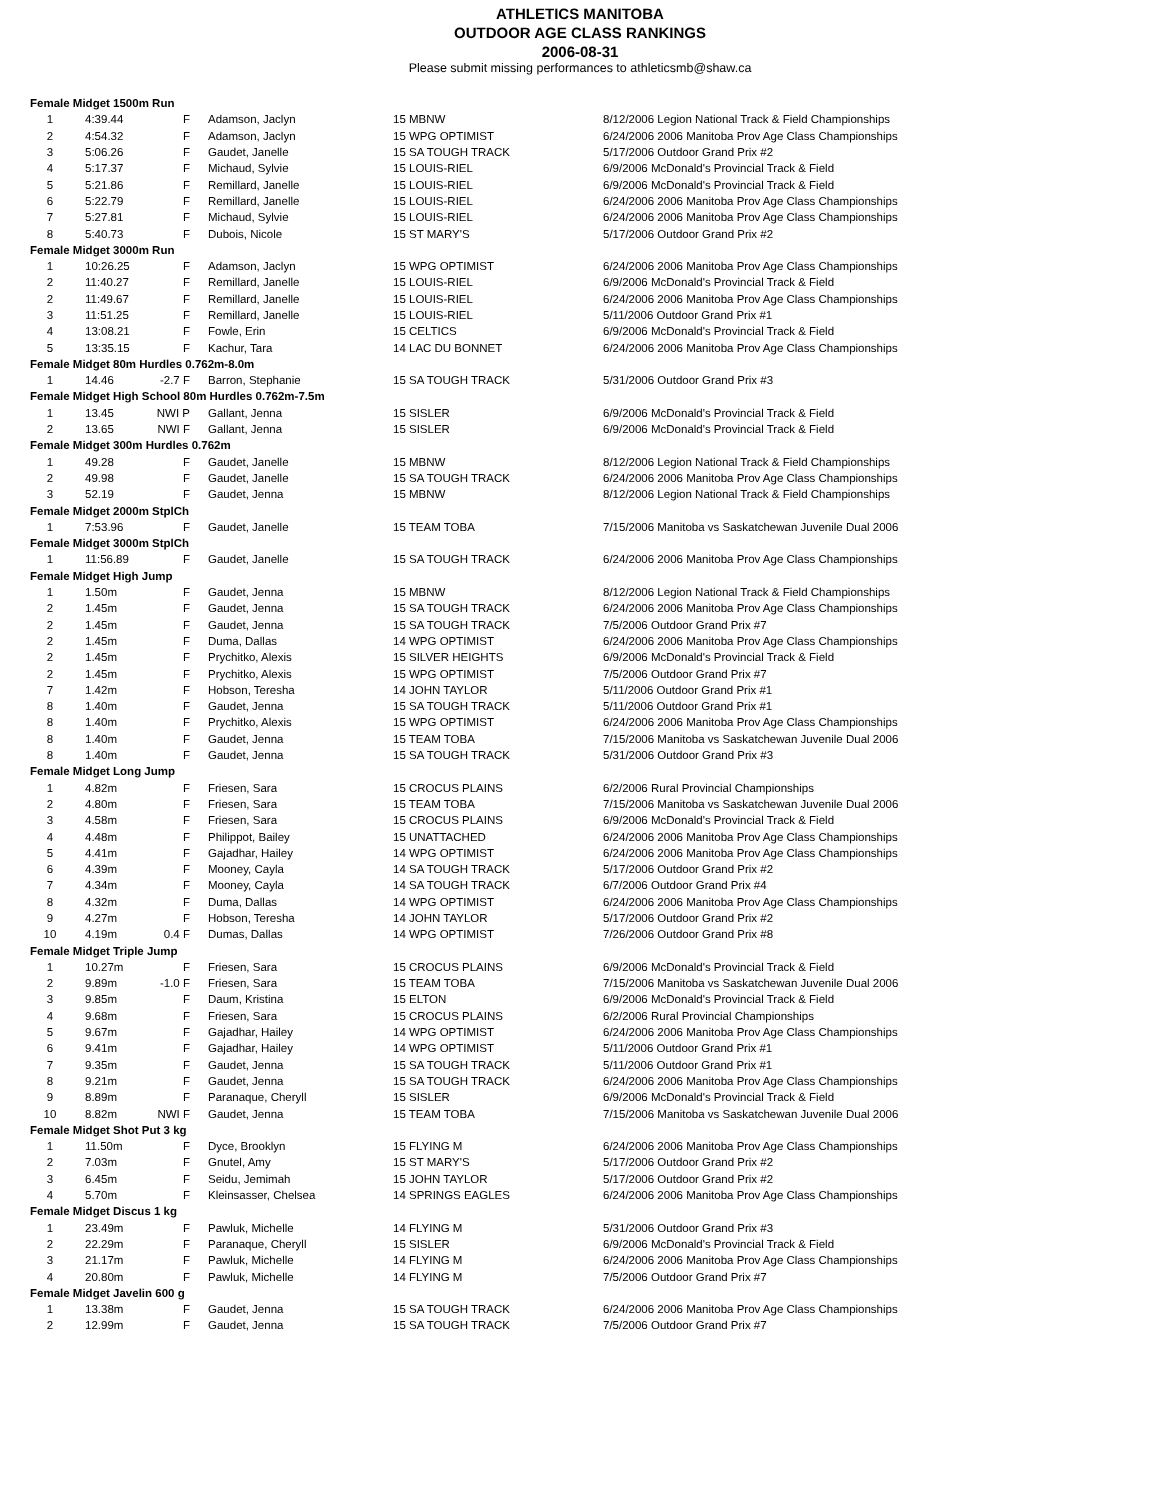ATHLETICS MANITOBA
OUTDOOR AGE CLASS RANKINGS
2006-08-31
Please submit missing performances to athleticsmb@shaw.ca
| Female Midget 1500m Run | | | | | |
| 1 | 4:39.44 | F | Adamson, Jaclyn | 15 MBNW | 8/12/2006 Legion National Track & Field Championships |
| 2 | 4:54.32 | F | Adamson, Jaclyn | 15 WPG OPTIMIST | 6/24/2006 2006 Manitoba Prov Age Class Championships |
| 3 | 5:06.26 | F | Gaudet, Janelle | 15 SA TOUGH TRACK | 5/17/2006 Outdoor Grand Prix #2 |
| 4 | 5:17.37 | F | Michaud, Sylvie | 15 LOUIS-RIEL | 6/9/2006 McDonald's Provincial Track & Field |
| 5 | 5:21.86 | F | Remillard, Janelle | 15 LOUIS-RIEL | 6/9/2006 McDonald's Provincial Track & Field |
| 6 | 5:22.79 | F | Remillard, Janelle | 15 LOUIS-RIEL | 6/24/2006 2006 Manitoba Prov Age Class Championships |
| 7 | 5:27.81 | F | Michaud, Sylvie | 15 LOUIS-RIEL | 6/24/2006 2006 Manitoba Prov Age Class Championships |
| 8 | 5:40.73 | F | Dubois, Nicole | 15 ST MARY'S | 5/17/2006 Outdoor Grand Prix #2 |
| Female Midget 3000m Run | | | | | |
| 1 | 10:26.25 | F | Adamson, Jaclyn | 15 WPG OPTIMIST | 6/24/2006 2006 Manitoba Prov Age Class Championships |
| 2 | 11:40.27 | F | Remillard, Janelle | 15 LOUIS-RIEL | 6/9/2006 McDonald's Provincial Track & Field |
| 2 | 11:49.67 | F | Remillard, Janelle | 15 LOUIS-RIEL | 6/24/2006 2006 Manitoba Prov Age Class Championships |
| 3 | 11:51.25 | F | Remillard, Janelle | 15 LOUIS-RIEL | 5/11/2006 Outdoor Grand Prix #1 |
| 4 | 13:08.21 | F | Fowle, Erin | 15 CELTICS | 6/9/2006 McDonald's Provincial Track & Field |
| 5 | 13:35.15 | F | Kachur, Tara | 14 LAC DU BONNET | 6/24/2006 2006 Manitoba Prov Age Class Championships |
| Female Midget 80m Hurdles 0.762m-8.0m | | | | | |
| 1 | 14.46 | -2.7 F | Barron, Stephanie | 15 SA TOUGH TRACK | 5/31/2006 Outdoor Grand Prix #3 |
| Female Midget High School 80m Hurdles 0.762m-7.5m | | | | | |
| 1 | 13.45 | NWI P | Gallant, Jenna | 15 SISLER | 6/9/2006 McDonald's Provincial Track & Field |
| 2 | 13.65 | NWI F | Gallant, Jenna | 15 SISLER | 6/9/2006 McDonald's Provincial Track & Field |
| Female Midget 300m Hurdles 0.762m | | | | | |
| 1 | 49.28 | F | Gaudet, Janelle | 15 MBNW | 8/12/2006 Legion National Track & Field Championships |
| 2 | 49.98 | F | Gaudet, Janelle | 15 SA TOUGH TRACK | 6/24/2006 2006 Manitoba Prov Age Class Championships |
| 3 | 52.19 | F | Gaudet, Jenna | 15 MBNW | 8/12/2006 Legion National Track & Field Championships |
| Female Midget 2000m StplCh | | | | | |
| 1 | 7:53.96 | F | Gaudet, Janelle | 15 TEAM TOBA | 7/15/2006 Manitoba vs Saskatchewan Juvenile Dual 2006 |
| Female Midget 3000m StplCh | | | | | |
| 1 | 11:56.89 | F | Gaudet, Janelle | 15 SA TOUGH TRACK | 6/24/2006 2006 Manitoba Prov Age Class Championships |
| Female Midget High Jump | | | | | |
| 1 | 1.50m | F | Gaudet, Jenna | 15 MBNW | 8/12/2006 Legion National Track & Field Championships |
| 2 | 1.45m | F | Gaudet, Jenna | 15 SA TOUGH TRACK | 6/24/2006 2006 Manitoba Prov Age Class Championships |
| 2 | 1.45m | F | Gaudet, Jenna | 15 SA TOUGH TRACK | 7/5/2006 Outdoor Grand Prix #7 |
| 2 | 1.45m | F | Duma, Dallas | 14 WPG OPTIMIST | 6/24/2006 2006 Manitoba Prov Age Class Championships |
| 2 | 1.45m | F | Prychitko, Alexis | 15 SILVER HEIGHTS | 6/9/2006 McDonald's Provincial Track & Field |
| 2 | 1.45m | F | Prychitko, Alexis | 15 WPG OPTIMIST | 7/5/2006 Outdoor Grand Prix #7 |
| 7 | 1.42m | F | Hobson, Teresha | 14 JOHN TAYLOR | 5/11/2006 Outdoor Grand Prix #1 |
| 8 | 1.40m | F | Gaudet, Jenna | 15 SA TOUGH TRACK | 5/11/2006 Outdoor Grand Prix #1 |
| 8 | 1.40m | F | Prychitko, Alexis | 15 WPG OPTIMIST | 6/24/2006 2006 Manitoba Prov Age Class Championships |
| 8 | 1.40m | F | Gaudet, Jenna | 15 TEAM TOBA | 7/15/2006 Manitoba vs Saskatchewan Juvenile Dual 2006 |
| 8 | 1.40m | F | Gaudet, Jenna | 15 SA TOUGH TRACK | 5/31/2006 Outdoor Grand Prix #3 |
| Female Midget Long Jump | | | | | |
| 1 | 4.82m | F | Friesen, Sara | 15 CROCUS PLAINS | 6/2/2006 Rural Provincial Championships |
| 2 | 4.80m | F | Friesen, Sara | 15 TEAM TOBA | 7/15/2006 Manitoba vs Saskatchewan Juvenile Dual 2006 |
| 3 | 4.58m | F | Friesen, Sara | 15 CROCUS PLAINS | 6/9/2006 McDonald's Provincial Track & Field |
| 4 | 4.48m | F | Philippot, Bailey | 15 UNATTACHED | 6/24/2006 2006 Manitoba Prov Age Class Championships |
| 5 | 4.41m | F | Gajadhar, Hailey | 14 WPG OPTIMIST | 6/24/2006 2006 Manitoba Prov Age Class Championships |
| 6 | 4.39m | F | Mooney, Cayla | 14 SA TOUGH TRACK | 5/17/2006 Outdoor Grand Prix #2 |
| 7 | 4.34m | F | Mooney, Cayla | 14 SA TOUGH TRACK | 6/7/2006 Outdoor Grand Prix #4 |
| 8 | 4.32m | F | Duma, Dallas | 14 WPG OPTIMIST | 6/24/2006 2006 Manitoba Prov Age Class Championships |
| 9 | 4.27m | F | Hobson, Teresha | 14 JOHN TAYLOR | 5/17/2006 Outdoor Grand Prix #2 |
| 10 | 4.19m | 0.4 F | Dumas, Dallas | 14 WPG OPTIMIST | 7/26/2006 Outdoor Grand Prix #8 |
| Female Midget Triple Jump | | | | | |
| 1 | 10.27m | F | Friesen, Sara | 15 CROCUS PLAINS | 6/9/2006 McDonald's Provincial Track & Field |
| 2 | 9.89m | -1.0 F | Friesen, Sara | 15 TEAM TOBA | 7/15/2006 Manitoba vs Saskatchewan Juvenile Dual 2006 |
| 3 | 9.85m | F | Daum, Kristina | 15 ELTON | 6/9/2006 McDonald's Provincial Track & Field |
| 4 | 9.68m | F | Friesen, Sara | 15 CROCUS PLAINS | 6/2/2006 Rural Provincial Championships |
| 5 | 9.67m | F | Gajadhar, Hailey | 14 WPG OPTIMIST | 6/24/2006 2006 Manitoba Prov Age Class Championships |
| 6 | 9.41m | F | Gajadhar, Hailey | 14 WPG OPTIMIST | 5/11/2006 Outdoor Grand Prix #1 |
| 7 | 9.35m | F | Gaudet, Jenna | 15 SA TOUGH TRACK | 5/11/2006 Outdoor Grand Prix #1 |
| 8 | 9.21m | F | Gaudet, Jenna | 15 SA TOUGH TRACK | 6/24/2006 2006 Manitoba Prov Age Class Championships |
| 9 | 8.89m | F | Paranaque, Cheryll | 15 SISLER | 6/9/2006 McDonald's Provincial Track & Field |
| 10 | 8.82m | NWI F | Gaudet, Jenna | 15 TEAM TOBA | 7/15/2006 Manitoba vs Saskatchewan Juvenile Dual 2006 |
| Female Midget Shot Put 3 kg | | | | | |
| 1 | 11.50m | F | Dyce, Brooklyn | 15 FLYING M | 6/24/2006 2006 Manitoba Prov Age Class Championships |
| 2 | 7.03m | F | Gnutel, Amy | 15 ST MARY'S | 5/17/2006 Outdoor Grand Prix #2 |
| 3 | 6.45m | F | Seidu, Jemimah | 15 JOHN TAYLOR | 5/17/2006 Outdoor Grand Prix #2 |
| 4 | 5.70m | F | Kleinsasser, Chelsea | 14 SPRINGS EAGLES | 6/24/2006 2006 Manitoba Prov Age Class Championships |
| Female Midget Discus 1 kg | | | | | |
| 1 | 23.49m | F | Pawluk, Michelle | 14 FLYING M | 5/31/2006 Outdoor Grand Prix #3 |
| 2 | 22.29m | F | Paranaque, Cheryll | 15 SISLER | 6/9/2006 McDonald's Provincial Track & Field |
| 3 | 21.17m | F | Pawluk, Michelle | 14 FLYING M | 6/24/2006 2006 Manitoba Prov Age Class Championships |
| 4 | 20.80m | F | Pawluk, Michelle | 14 FLYING M | 7/5/2006 Outdoor Grand Prix #7 |
| Female Midget Javelin 600 g | | | | | |
| 1 | 13.38m | F | Gaudet, Jenna | 15 SA TOUGH TRACK | 6/24/2006 2006 Manitoba Prov Age Class Championships |
| 2 | 12.99m | F | Gaudet, Jenna | 15 SA TOUGH TRACK | 7/5/2006 Outdoor Grand Prix #7 |